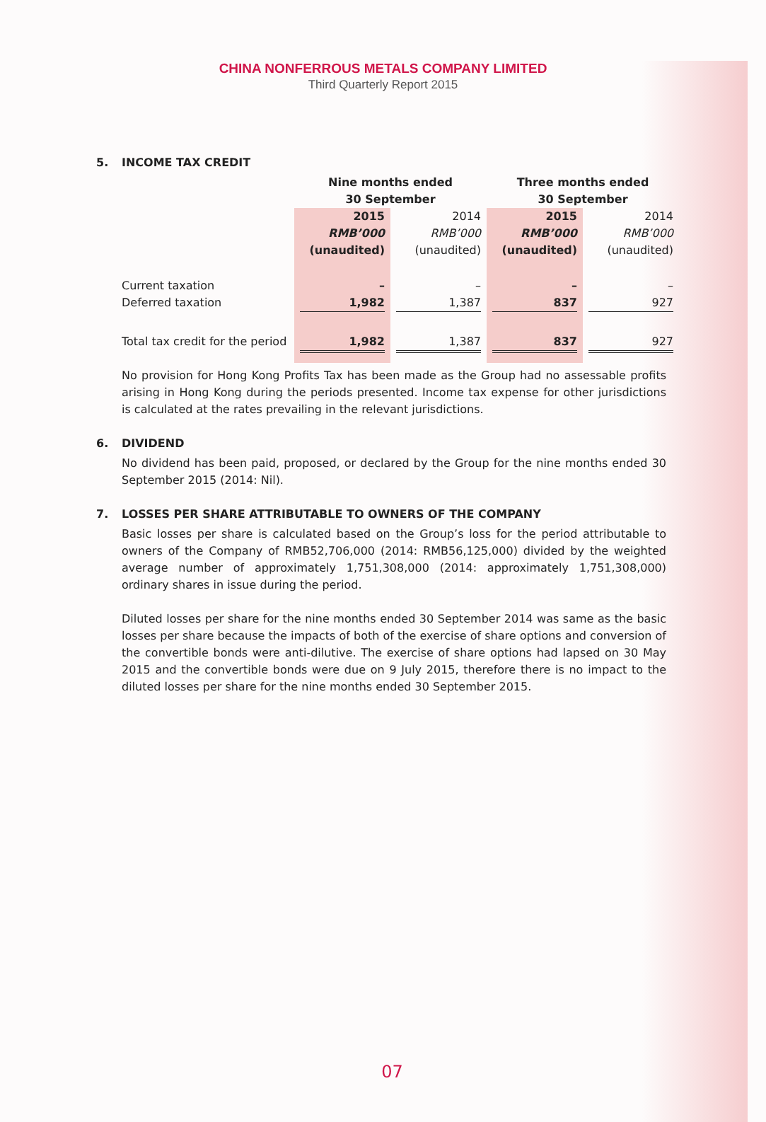CHINA NONFERROUS METALS COMPANY LIMITED
Third Quarterly Report 2015
5. INCOME TAX CREDIT
| | Nine months ended 30 September | | Three months ended 30 September | |
| --- | --- | --- | --- | --- |
| | 2015 RMB’000 (unaudited) | 2014 RMB’000 (unaudited) | 2015 RMB’000 (unaudited) | 2014 RMB’000 (unaudited) |
| Current taxation | – | – | – | – |
| Deferred taxation | 1,982 | 1,387 | 837 | 927 |
| Total tax credit for the period | 1,982 | 1,387 | 837 | 927 |
No provision for Hong Kong Profits Tax has been made as the Group had no assessable profits arising in Hong Kong during the periods presented. Income tax expense for other jurisdictions is calculated at the rates prevailing in the relevant jurisdictions.
6. DIVIDEND
No dividend has been paid, proposed, or declared by the Group for the nine months ended 30 September 2015 (2014: Nil).
7. LOSSES PER SHARE ATTRIBUTABLE TO OWNERS OF THE COMPANY
Basic losses per share is calculated based on the Group’s loss for the period attributable to owners of the Company of RMB52,706,000 (2014: RMB56,125,000) divided by the weighted average number of approximately 1,751,308,000 (2014: approximately 1,751,308,000) ordinary shares in issue during the period.
Diluted losses per share for the nine months ended 30 September 2014 was same as the basic losses per share because the impacts of both of the exercise of share options and conversion of the convertible bonds were anti-dilutive. The exercise of share options had lapsed on 30 May 2015 and the convertible bonds were due on 9 July 2015, therefore there is no impact to the diluted losses per share for the nine months ended 30 September 2015.
07